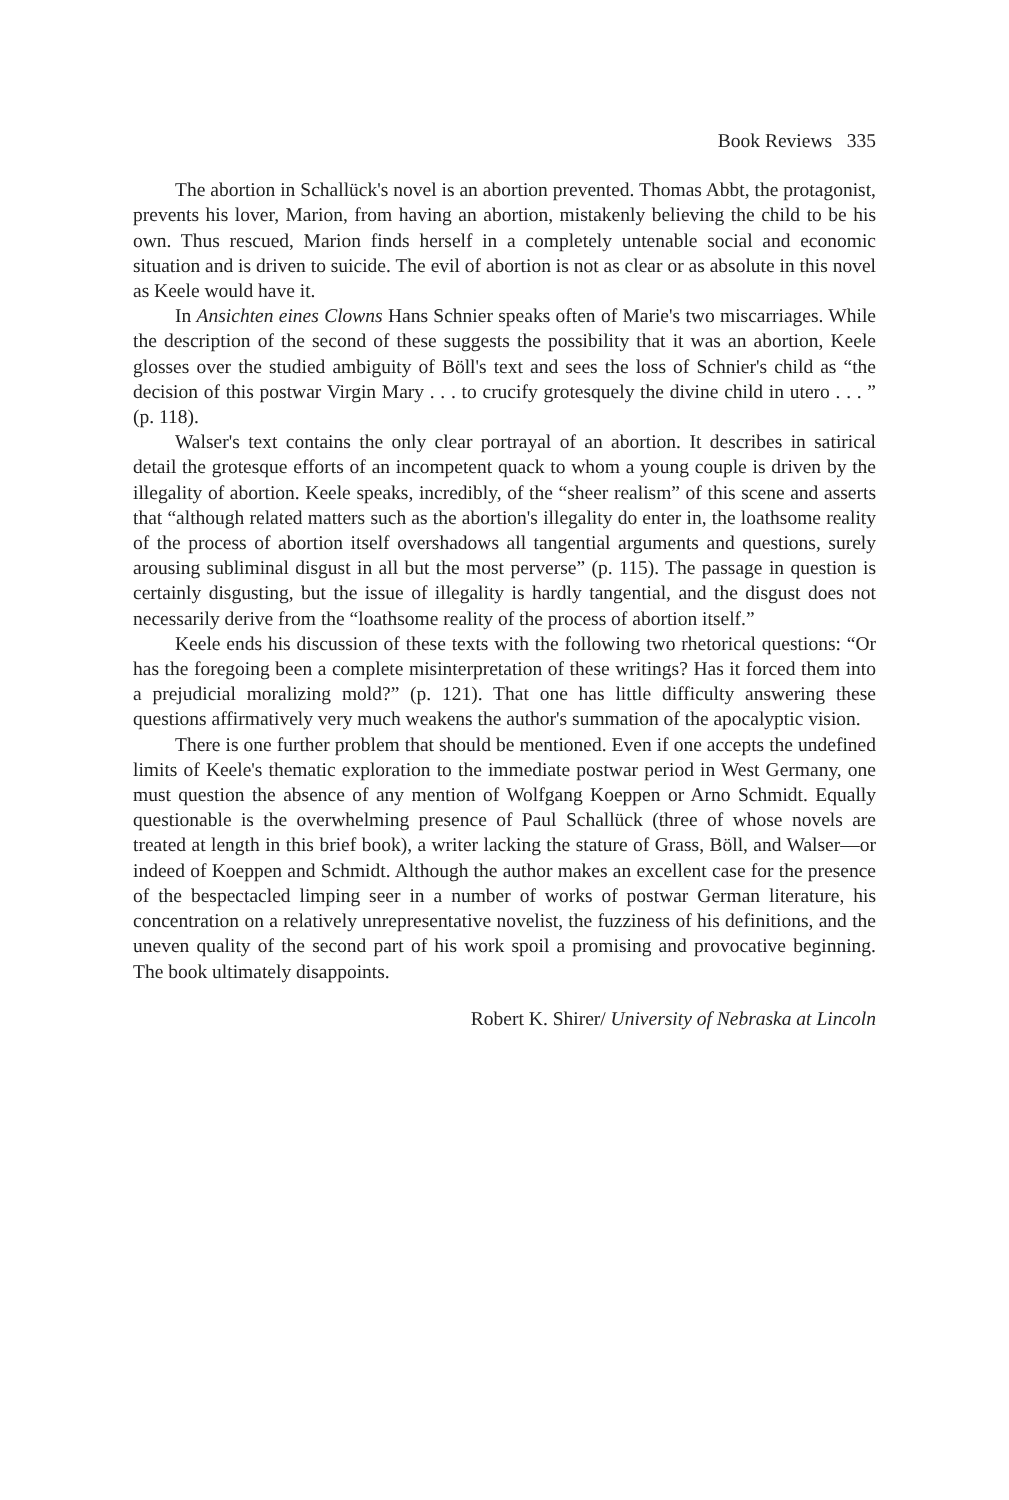Book Reviews 335
The abortion in Schallück's novel is an abortion prevented. Thomas Abbt, the protagonist, prevents his lover, Marion, from having an abortion, mistakenly believing the child to be his own. Thus rescued, Marion finds herself in a completely untenable social and economic situation and is driven to suicide. The evil of abortion is not as clear or as absolute in this novel as Keele would have it.
In Ansichten eines Clowns Hans Schnier speaks often of Marie's two miscarriages. While the description of the second of these suggests the possibility that it was an abortion, Keele glosses over the studied ambiguity of Böll's text and sees the loss of Schnier's child as “the decision of this postwar Virgin Mary . . . to crucify grotesquely the divine child in utero . . . ” (p. 118).
Walser's text contains the only clear portrayal of an abortion. It describes in satirical detail the grotesque efforts of an incompetent quack to whom a young couple is driven by the illegality of abortion. Keele speaks, incredibly, of the “sheer realism” of this scene and asserts that “although related matters such as the abortion's illegality do enter in, the loathsome reality of the process of abortion itself overshadows all tangential arguments and questions, surely arousing subliminal disgust in all but the most perverse” (p. 115). The passage in question is certainly disgusting, but the issue of illegality is hardly tangential, and the disgust does not necessarily derive from the “loathsome reality of the process of abortion itself.”
Keele ends his discussion of these texts with the following two rhetorical questions: “Or has the foregoing been a complete misinterpretation of these writings? Has it forced them into a prejudicial moralizing mold?” (p. 121). That one has little difficulty answering these questions affirmatively very much weakens the author's summation of the apocalyptic vision.
There is one further problem that should be mentioned. Even if one accepts the undefined limits of Keele's thematic exploration to the immediate postwar period in West Germany, one must question the absence of any mention of Wolfgang Koeppen or Arno Schmidt. Equally questionable is the overwhelming presence of Paul Schallück (three of whose novels are treated at length in this brief book), a writer lacking the stature of Grass, Böll, and Walser—or indeed of Koeppen and Schmidt. Although the author makes an excellent case for the presence of the bespectacled limping seer in a number of works of postwar German literature, his concentration on a relatively unrepresentative novelist, the fuzziness of his definitions, and the uneven quality of the second part of his work spoil a promising and provocative beginning. The book ultimately disappoints.
Robert K. Shirer/ University of Nebraska at Lincoln